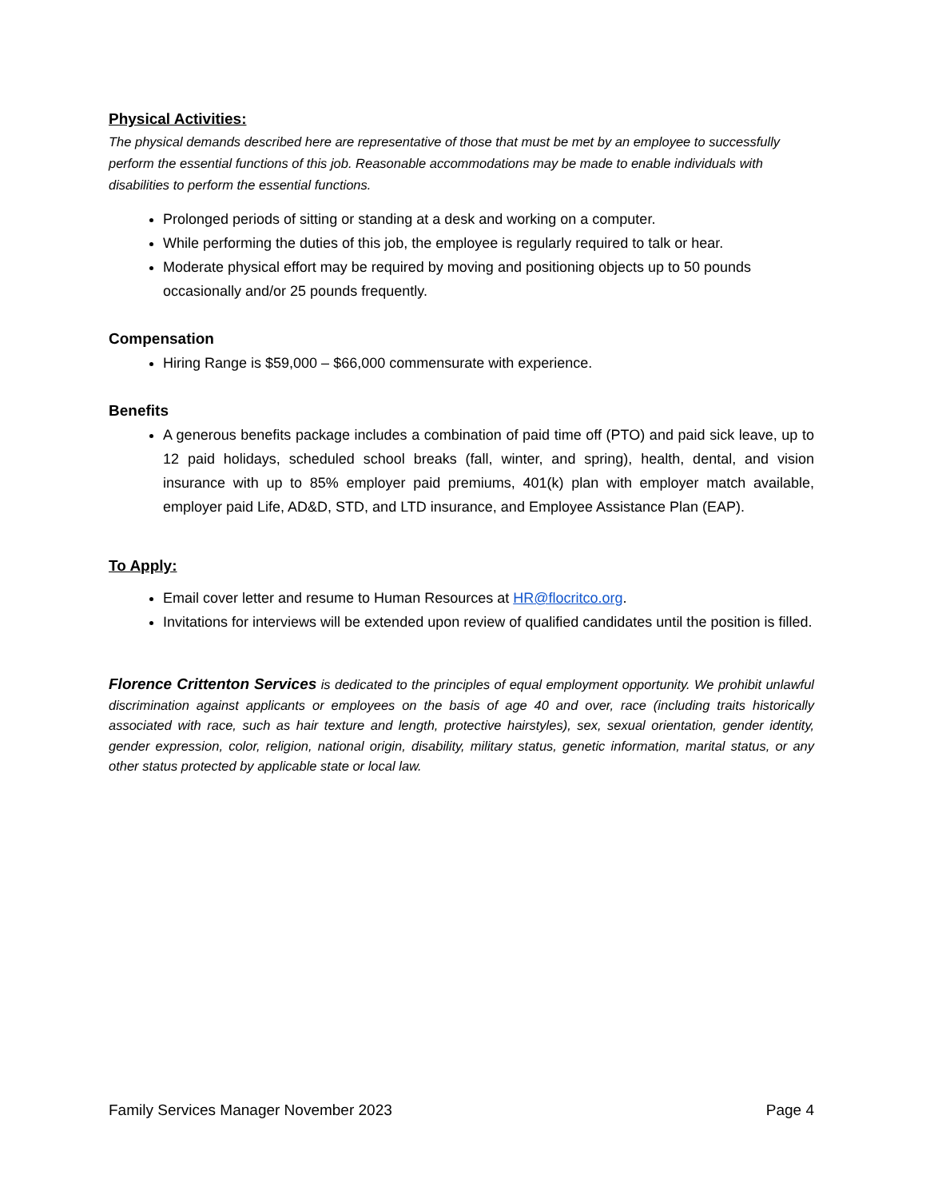Physical Activities:
The physical demands described here are representative of those that must be met by an employee to successfully perform the essential functions of this job. Reasonable accommodations may be made to enable individuals with disabilities to perform the essential functions.
Prolonged periods of sitting or standing at a desk and working on a computer.
While performing the duties of this job, the employee is regularly required to talk or hear.
Moderate physical effort may be required by moving and positioning objects up to 50 pounds occasionally and/or 25 pounds frequently.
Compensation
Hiring Range is $59,000 – $66,000 commensurate with experience.
Benefits
A generous benefits package includes a combination of paid time off (PTO) and paid sick leave, up to 12 paid holidays, scheduled school breaks (fall, winter, and spring), health, dental, and vision insurance with up to 85% employer paid premiums, 401(k) plan with employer match available, employer paid Life, AD&D, STD, and LTD insurance, and Employee Assistance Plan (EAP).
To Apply:
Email cover letter and resume to Human Resources at HR@flocritco.org.
Invitations for interviews will be extended upon review of qualified candidates until the position is filled.
Florence Crittenton Services is dedicated to the principles of equal employment opportunity. We prohibit unlawful discrimination against applicants or employees on the basis of age 40 and over, race (including traits historically associated with race, such as hair texture and length, protective hairstyles), sex, sexual orientation, gender identity, gender expression, color, religion, national origin, disability, military status, genetic information, marital status, or any other status protected by applicable state or local law.
Family Services Manager November 2023 Page 4